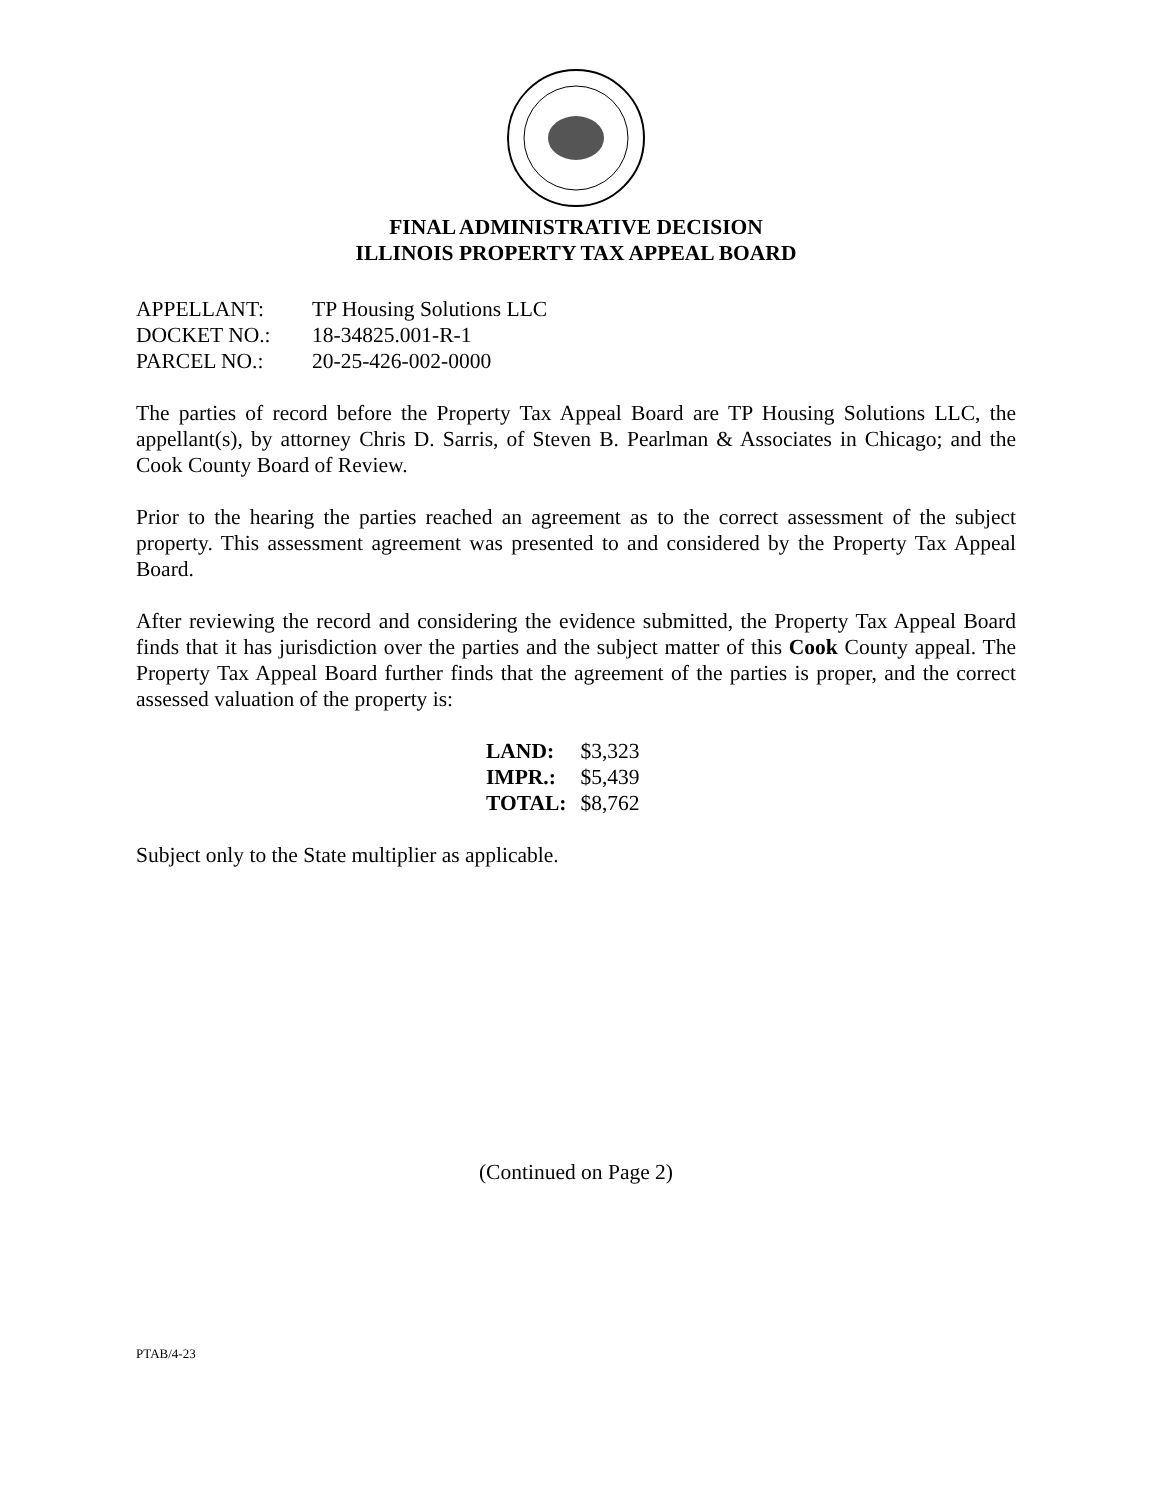FINAL ADMINISTRATIVE DECISION
ILLINOIS PROPERTY TAX APPEAL BOARD
APPELLANT: TP Housing Solutions LLC
DOCKET NO.: 18-34825.001-R-1
PARCEL NO.: 20-25-426-002-0000
The parties of record before the Property Tax Appeal Board are TP Housing Solutions LLC, the appellant(s), by attorney Chris D. Sarris, of Steven B. Pearlman & Associates in Chicago; and the Cook County Board of Review.
Prior to the hearing the parties reached an agreement as to the correct assessment of the subject property. This assessment agreement was presented to and considered by the Property Tax Appeal Board.
After reviewing the record and considering the evidence submitted, the Property Tax Appeal Board finds that it has jurisdiction over the parties and the subject matter of this Cook County appeal. The Property Tax Appeal Board further finds that the agreement of the parties is proper, and the correct assessed valuation of the property is:
| LAND: | $3,323 |
| IMPR.: | $5,439 |
| TOTAL: | $8,762 |
Subject only to the State multiplier as applicable.
(Continued on Page 2)
PTAB/4-23